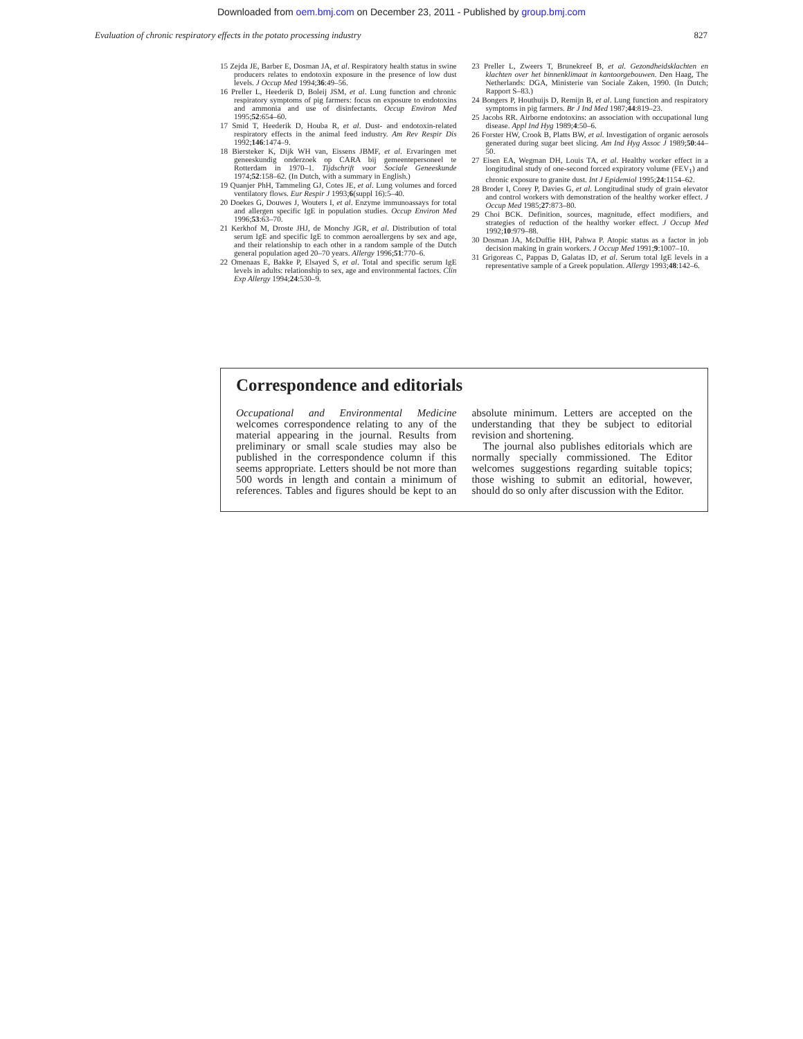Downloaded from oem.bmj.com on December 23, 2011 - Published by group.bmj.com
Evaluation of chronic respiratory effects in the potato processing industry 827
15 Zejda JE, Barber E, Dosman JA, et al. Respiratory health status in swine producers relates to endotoxin exposure in the presence of low dust levels. J Occup Med 1994;36:49–56.
16 Preller L, Heederik D, Boleij JSM, et al. Lung function and chronic respiratory symptoms of pig farmers: focus on exposure to endotoxins and ammonia and use of disinfectants. Occup Environ Med 1995;52:654–60.
17 Smid T, Heederik D, Houba R, et al. Dust- and endotoxin-related respiratory effects in the animal feed industry. Am Rev Respir Dis 1992;146:1474–9.
18 Biersteker K, Dijk WH van, Eissens JBMF, et al. Ervaringen met geneeskundig onderzoek op CARA bij gemeentepersoneel te Rotterdam in 1970–1. Tijdschrift voor Sociale Geneeskunde 1974;52:158–62. (In Dutch, with a summary in English.)
19 Quanjer PhH, Tammeling GJ, Cotes JE, et al. Lung volumes and forced ventilatory flows. Eur Respir J 1993;6(suppl 16):5–40.
20 Doekes G, Douwes J, Wouters I, et al. Enzyme immunoassays for total and allergen specific IgE in population studies. Occup Environ Med 1996;53:63–70.
21 Kerkhof M, Droste JHJ, de Monchy JGR, et al. Distribution of total serum IgE and specific IgE to common aeroallergens by sex and age, and their relationship to each other in a random sample of the Dutch general population aged 20–70 years. Allergy 1996;51:770–6.
22 Omenaas E, Bakke P, Elsayed S, et al. Total and specific serum IgE levels in adults: relationship to sex, age and environmental factors. Clin Exp Allergy 1994;24:530–9.
23 Preller L, Zweers T, Brunekreef B, et al. Gezondheidsklachten en klachten over het binnenklimaat in kantoorgebouwen. Den Haag, The Netherlands: DGA, Ministerie van Sociale Zaken, 1990. (In Dutch; Rapport S–83.)
24 Bongers P, Houthuijs D, Remijn B, et al. Lung function and respiratory symptoms in pig farmers. Br J Ind Med 1987;44:819–23.
25 Jacobs RR. Airborne endotoxins: an association with occupational lung disease. Appl Ind Hyg 1989;4:50–6.
26 Forster HW, Crook B, Platts BW, et al. Investigation of organic aerosols generated during sugar beet slicing. Am Ind Hyg Assoc J 1989;50:44–50.
27 Eisen EA, Wegman DH, Louis TA, et al. Healthy worker effect in a longitudinal study of one-second forced expiratory volume (FEV<sub>1</sub>) and chronic exposure to granite dust. Int J Epidemiol 1995;24:1154–62.
28 Broder I, Corey P, Davies G, et al. Longitudinal study of grain elevator and control workers with demonstration of the healthy worker effect. J Occup Med 1985;27:873–80.
29 Choi BCK. Definition, sources, magnitude, effect modifiers, and strategies of reduction of the healthy worker effect. J Occup Med 1992;10:979–88.
30 Dosman JA, McDuffie HH, Pahwa P. Atopic status as a factor in job decision making in grain workers. J Occup Med 1991;9:1007–10.
31 Grigoreas C, Pappas D, Galatas ID, et al. Serum total IgE levels in a representative sample of a Greek population. Allergy 1993;48:142–6.
Correspondence and editorials
Occupational and Environmental Medicine welcomes correspondence relating to any of the material appearing in the journal. Results from preliminary or small scale studies may also be published in the correspondence column if this seems appropriate. Letters should be not more than 500 words in length and contain a minimum of references. Tables and figures should be kept to an absolute minimum. Letters are accepted on the understanding that they be subject to editorial revision and shortening.
The journal also publishes editorials which are normally specially commissioned. The Editor welcomes suggestions regarding suitable topics; those wishing to submit an editorial, however, should do so only after discussion with the Editor.